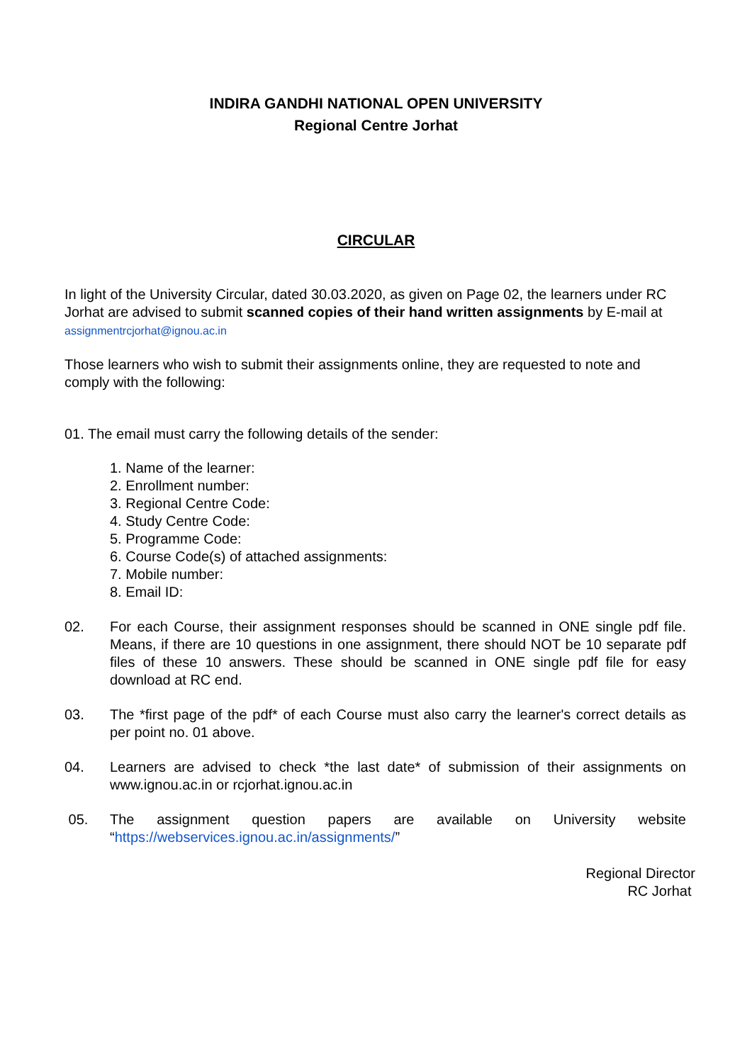INDIRA GANDHI NATIONAL OPEN UNIVERSITY
Regional Centre Jorhat
CIRCULAR
In light of the University Circular, dated 30.03.2020, as given on Page 02, the learners under RC Jorhat are advised to submit scanned copies of their hand written assignments by E-mail at assignmentrcjorhat@ignou.ac.in
Those learners who wish to submit their assignments online, they are requested to note and comply with the following:
01. The email must carry the following details of the sender:
1. Name of the learner:
2. Enrollment number:
3. Regional Centre Code:
4. Study Centre Code:
5. Programme Code:
6. Course Code(s) of attached assignments:
7. Mobile number:
8. Email ID:
02. For each Course, their assignment responses should be scanned in ONE single pdf file. Means, if there are 10 questions in one assignment, there should NOT be 10 separate pdf files of these 10 answers. These should be scanned in ONE single pdf file for easy download at RC end.
03. The *first page of the pdf* of each Course must also carry the learner's correct details as per point no. 01 above.
04. Learners are advised to check *the last date* of submission of their assignments on www.ignou.ac.in or rcjorhat.ignou.ac.in
05. The assignment question papers are available on University website
“https://webservices.ignou.ac.in/assignments/”
Regional Director
RC Jorhat